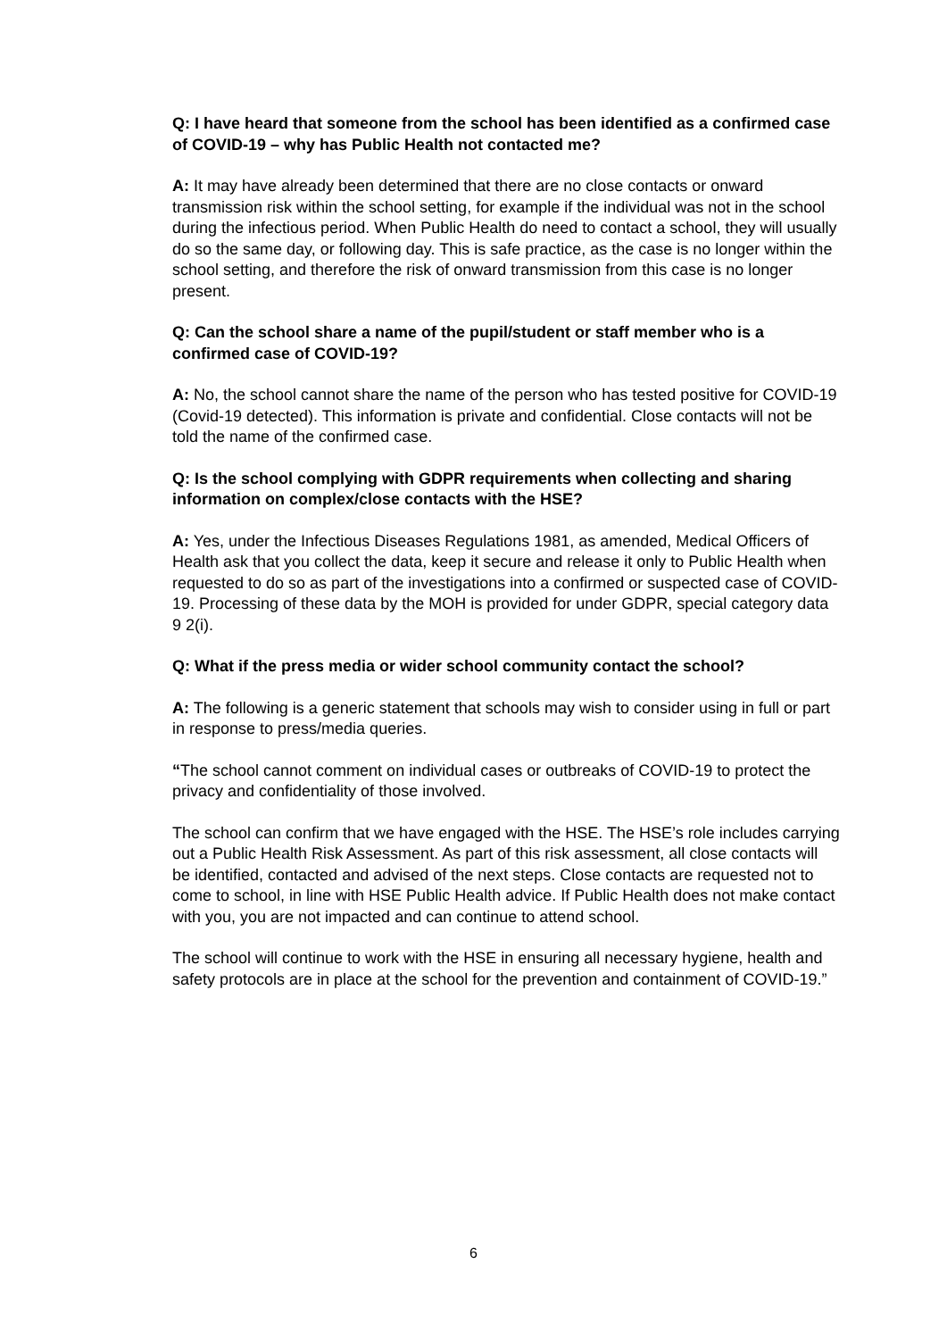Q: I have heard that someone from the school has been identified as a confirmed case of COVID-19 – why has Public Health not contacted me?
A: It may have already been determined that there are no close contacts or onward transmission risk within the school setting, for example if the individual was not in the school during the infectious period. When Public Health do need to contact a school, they will usually do so the same day, or following day. This is safe practice, as the case is no longer within the school setting, and therefore the risk of onward transmission from this case is no longer present.
Q: Can the school share a name of the pupil/student or staff member who is a confirmed case of COVID-19?
A: No, the school cannot share the name of the person who has tested positive for COVID-19 (Covid-19 detected). This information is private and confidential. Close contacts will not be told the name of the confirmed case.
Q: Is the school complying with GDPR requirements when collecting and sharing information on complex/close contacts with the HSE?
A: Yes, under the Infectious Diseases Regulations 1981, as amended, Medical Officers of Health ask that you collect the data, keep it secure and release it only to Public Health when requested to do so as part of the investigations into a confirmed or suspected case of COVID-19. Processing of these data by the MOH is provided for under GDPR, special category data 9 2(i).
Q: What if the press media or wider school community contact the school?
A: The following is a generic statement that schools may wish to consider using in full or part in response to press/media queries.
“The school cannot comment on individual cases or outbreaks of COVID-19 to protect the privacy and confidentiality of those involved.
The school can confirm that we have engaged with the HSE. The HSE’s role includes carrying out a Public Health Risk Assessment. As part of this risk assessment, all close contacts will be identified, contacted and advised of the next steps. Close contacts are requested not to come to school, in line with HSE Public Health advice. If Public Health does not make contact with you, you are not impacted and can continue to attend school.
The school will continue to work with the HSE in ensuring all necessary hygiene, health and safety protocols are in place at the school for the prevention and containment of COVID-19.”
6